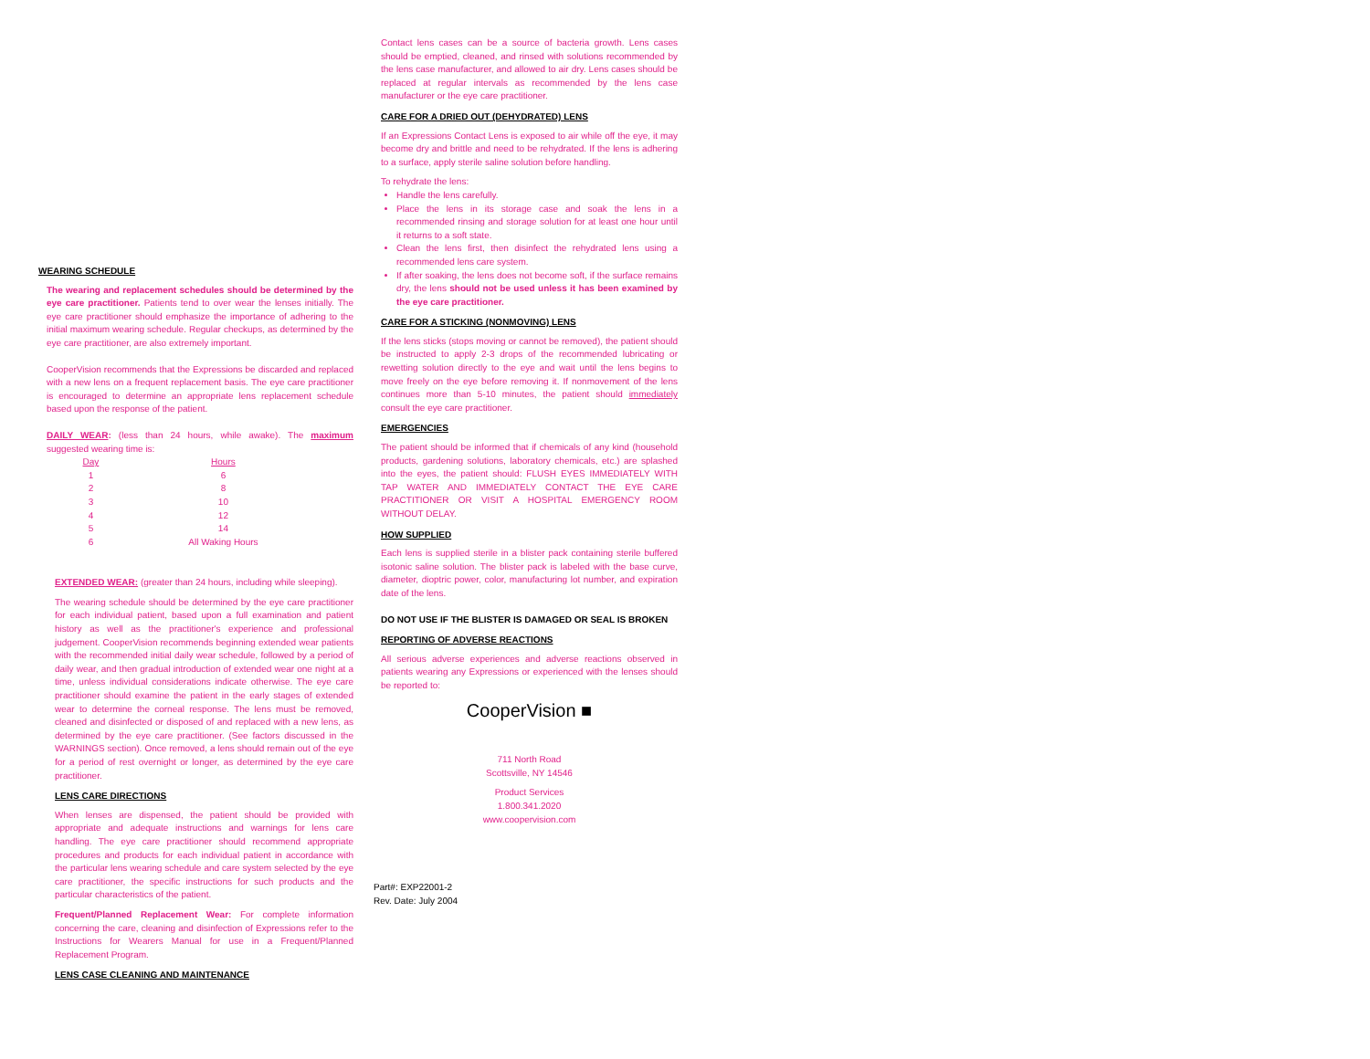WEARING SCHEDULE
The wearing and replacement schedules should be determined by the eye care practitioner. Patients tend to over wear the lenses initially. The eye care practitioner should emphasize the importance of adhering to the initial maximum wearing schedule. Regular checkups, as determined by the eye care practitioner, are also extremely important.
CooperVision recommends that the Expressions be discarded and replaced with a new lens on a frequent replacement basis. The eye care practitioner is encouraged to determine an appropriate lens replacement schedule based upon the response of the patient.
DAILY WEAR: (less than 24 hours, while awake). The maximum suggested wearing time is:
| Day | Hours |
| --- | --- |
| 1 | 6 |
| 2 | 8 |
| 3 | 10 |
| 4 | 12 |
| 5 | 14 |
| 6 | All Waking Hours |
EXTENDED WEAR: (greater than 24 hours, including while sleeping).
The wearing schedule should be determined by the eye care practitioner for each individual patient, based upon a full examination and patient history as well as the practitioner's experience and professional judgement. CooperVision recommends beginning extended wear patients with the recommended initial daily wear schedule, followed by a period of daily wear, and then gradual introduction of extended wear one night at a time, unless individual considerations indicate otherwise. The eye care practitioner should examine the patient in the early stages of extended wear to determine the corneal response. The lens must be removed, cleaned and disinfected or disposed of and replaced with a new lens, as determined by the eye care practitioner. (See factors discussed in the WARNINGS section). Once removed, a lens should remain out of the eye for a period of rest overnight or longer, as determined by the eye care practitioner.
LENS CARE DIRECTIONS
When lenses are dispensed, the patient should be provided with appropriate and adequate instructions and warnings for lens care handling. The eye care practitioner should recommend appropriate procedures and products for each individual patient in accordance with the particular lens wearing schedule and care system selected by the eye care practitioner, the specific instructions for such products and the particular characteristics of the patient.
Frequent/Planned Replacement Wear: For complete information concerning the care, cleaning and disinfection of Expressions refer to the Instructions for Wearers Manual for use in a Frequent/Planned Replacement Program.
LENS CASE CLEANING AND MAINTENANCE
Contact lens cases can be a source of bacteria growth. Lens cases should be emptied, cleaned, and rinsed with solutions recommended by the lens case manufacturer, and allowed to air dry. Lens cases should be replaced at regular intervals as recommended by the lens case manufacturer or the eye care practitioner.
CARE FOR A DRIED OUT (DEHYDRATED) LENS
If an Expressions Contact Lens is exposed to air while off the eye, it may become dry and brittle and need to be rehydrated. If the lens is adhering to a surface, apply sterile saline solution before handling.
To rehydrate the lens:
Handle the lens carefully.
Place the lens in its storage case and soak the lens in a recommended rinsing and storage solution for at least one hour until it returns to a soft state.
Clean the lens first, then disinfect the rehydrated lens using a recommended lens care system.
If after soaking, the lens does not become soft, if the surface remains dry, the lens should not be used unless it has been examined by the eye care practitioner.
CARE FOR A STICKING (NONMOVING) LENS
If the lens sticks (stops moving or cannot be removed), the patient should be instructed to apply 2-3 drops of the recommended lubricating or rewetting solution directly to the eye and wait until the lens begins to move freely on the eye before removing it. If nonmovement of the lens continues more than 5-10 minutes, the patient should immediately consult the eye care practitioner.
EMERGENCIES
The patient should be informed that if chemicals of any kind (household products, gardening solutions, laboratory chemicals, etc.) are splashed into the eyes, the patient should: FLUSH EYES IMMEDIATELY WITH TAP WATER AND IMMEDIATELY CONTACT THE EYE CARE PRACTITIONER OR VISIT A HOSPITAL EMERGENCY ROOM WITHOUT DELAY.
HOW SUPPLIED
Each lens is supplied sterile in a blister pack containing sterile buffered isotonic saline solution. The blister pack is labeled with the base curve, diameter, dioptric power, color, manufacturing lot number, and expiration date of the lens.
DO NOT USE IF THE BLISTER IS DAMAGED OR SEAL IS BROKEN
REPORTING OF ADVERSE REACTIONS
All serious adverse experiences and adverse reactions observed in patients wearing any Expressions or experienced with the lenses should be reported to:
CooperVision ■
711 North Road
Scottsville, NY 14546
Product Services
1.800.341.2020
www.coopervision.com
Part#: EXP22001-2
Rev. Date: July 2004